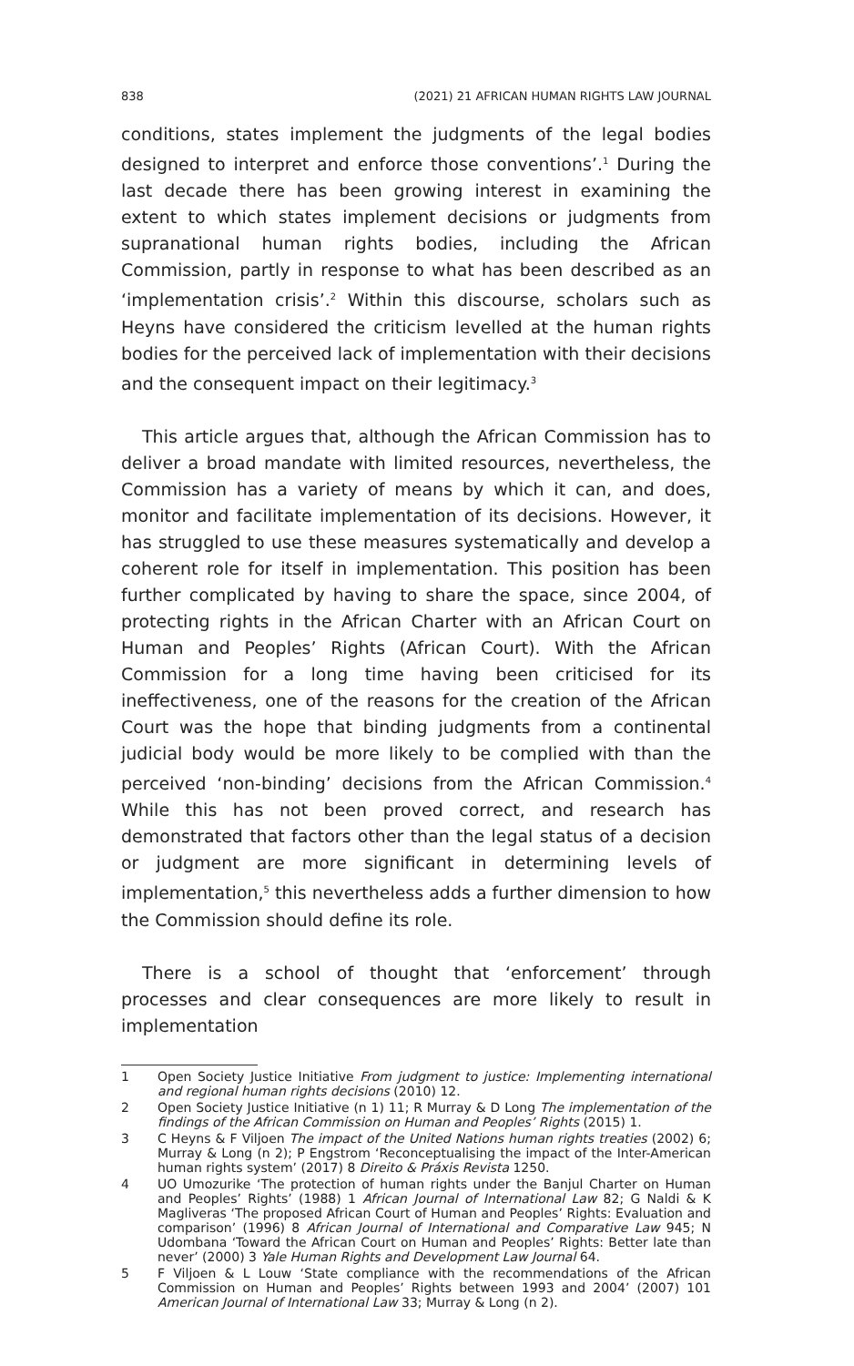838 (2021) 21 AFRICAN HUMAN RIGHTS LAW JOURNAL
conditions, states implement the judgments of the legal bodies designed to interpret and enforce those conventions’.<sup>1</sup> During the last decade there has been growing interest in examining the extent to which states implement decisions or judgments from supranational human rights bodies, including the African Commission, partly in response to what has been described as an ‘implementation crisis’.<sup>2</sup> Within this discourse, scholars such as Heyns have considered the criticism levelled at the human rights bodies for the perceived lack of implementation with their decisions and the consequent impact on their legitimacy.<sup>3</sup>
This article argues that, although the African Commission has to deliver a broad mandate with limited resources, nevertheless, the Commission has a variety of means by which it can, and does, monitor and facilitate implementation of its decisions. However, it has struggled to use these measures systematically and develop a coherent role for itself in implementation. This position has been further complicated by having to share the space, since 2004, of protecting rights in the African Charter with an African Court on Human and Peoples’ Rights (African Court). With the African Commission for a long time having been criticised for its ineffectiveness, one of the reasons for the creation of the African Court was the hope that binding judgments from a continental judicial body would be more likely to be complied with than the perceived ‘non-binding’ decisions from the African Commission.<sup>4</sup> While this has not been proved correct, and research has demonstrated that factors other than the legal status of a decision or judgment are more significant in determining levels of implementation,<sup>5</sup> this nevertheless adds a further dimension to how the Commission should define its role.
There is a school of thought that ‘enforcement’ through processes and clear consequences are more likely to result in implementation
1 Open Society Justice Initiative From judgment to justice: Implementing international and regional human rights decisions (2010) 12.
2 Open Society Justice Initiative (n 1) 11; R Murray & D Long The implementation of the findings of the African Commission on Human and Peoples’ Rights (2015) 1.
3 C Heyns & F Viljoen The impact of the United Nations human rights treaties (2002) 6; Murray & Long (n 2); P Engstrom ‘Reconceptualising the impact of the Inter-American human rights system’ (2017) 8 Direito & Práxis Revista 1250.
4 UO Umozurike ‘The protection of human rights under the Banjul Charter on Human and Peoples’ Rights’ (1988) 1 African Journal of International Law 82; G Naldi & K Magliveras ‘The proposed African Court of Human and Peoples’ Rights: Evaluation and comparison’ (1996) 8 African Journal of International and Comparative Law 945; N Udombana ‘Toward the African Court on Human and Peoples’ Rights: Better late than never’ (2000) 3 Yale Human Rights and Development Law Journal 64.
5 F Viljoen & L Louw ‘State compliance with the recommendations of the African Commission on Human and Peoples’ Rights between 1993 and 2004’ (2007) 101 American Journal of International Law 33; Murray & Long (n 2).